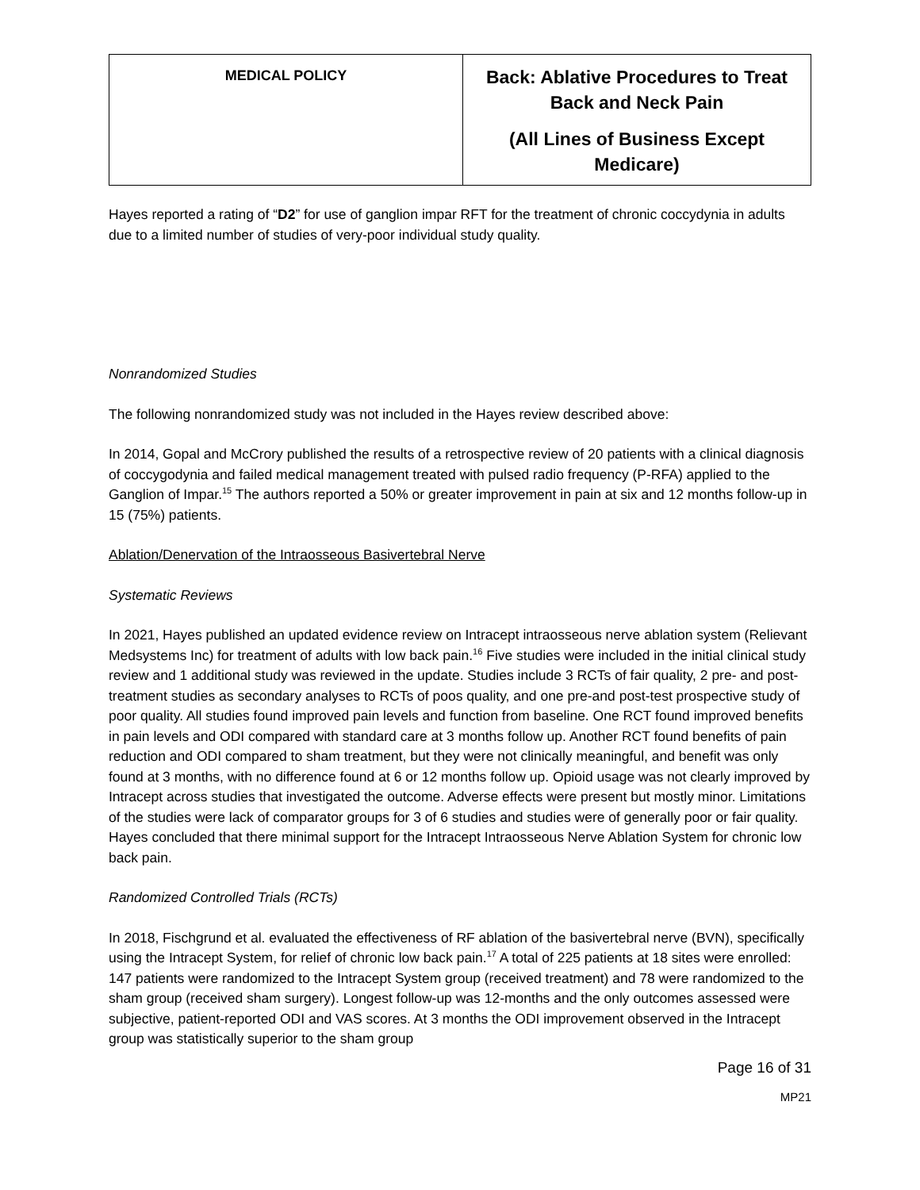| MEDICAL POLICY | Back: Ablative Procedures to Treat Back and Neck Pain (All Lines of Business Except Medicare) |
Hayes reported a rating of “D2” for use of ganglion impar RFT for the treatment of chronic coccydynia in adults due to a limited number of studies of very-poor individual study quality.
Nonrandomized Studies
The following nonrandomized study was not included in the Hayes review described above:
In 2014, Gopal and McCrory published the results of a retrospective review of 20 patients with a clinical diagnosis of coccygodynia and failed medical management treated with pulsed radio frequency (P-RFA) applied to the Ganglion of Impar.<sup>15</sup> The authors reported a 50% or greater improvement in pain at six and 12 months follow-up in 15 (75%) patients.
Ablation/Denervation of the Intraosseous Basivertebral Nerve
Systematic Reviews
In 2021, Hayes published an updated evidence review on Intracept intraosseous nerve ablation system (Relievant Medsystems Inc) for treatment of adults with low back pain.<sup>16</sup> Five studies were included in the initial clinical study review and 1 additional study was reviewed in the update. Studies include 3 RCTs of fair quality, 2 pre- and post-treatment studies as secondary analyses to RCTs of poos quality, and one pre-and post-test prospective study of poor quality. All studies found improved pain levels and function from baseline. One RCT found improved benefits in pain levels and ODI compared with standard care at 3 months follow up. Another RCT found benefits of pain reduction and ODI compared to sham treatment, but they were not clinically meaningful, and benefit was only found at 3 months, with no difference found at 6 or 12 months follow up. Opioid usage was not clearly improved by Intracept across studies that investigated the outcome. Adverse effects were present but mostly minor. Limitations of the studies were lack of comparator groups for 3 of 6 studies and studies were of generally poor or fair quality. Hayes concluded that there minimal support for the Intracept Intraosseous Nerve Ablation System for chronic low back pain.
Randomized Controlled Trials (RCTs)
In 2018, Fischgrund et al. evaluated the effectiveness of RF ablation of the basivertebral nerve (BVN), specifically using the Intracept System, for relief of chronic low back pain.<sup>17</sup> A total of 225 patients at 18 sites were enrolled: 147 patients were randomized to the Intracept System group (received treatment) and 78 were randomized to the sham group (received sham surgery). Longest follow-up was 12-months and the only outcomes assessed were subjective, patient-reported ODI and VAS scores. At 3 months the ODI improvement observed in the Intracept group was statistically superior to the sham group
Page 16 of 31
MP21